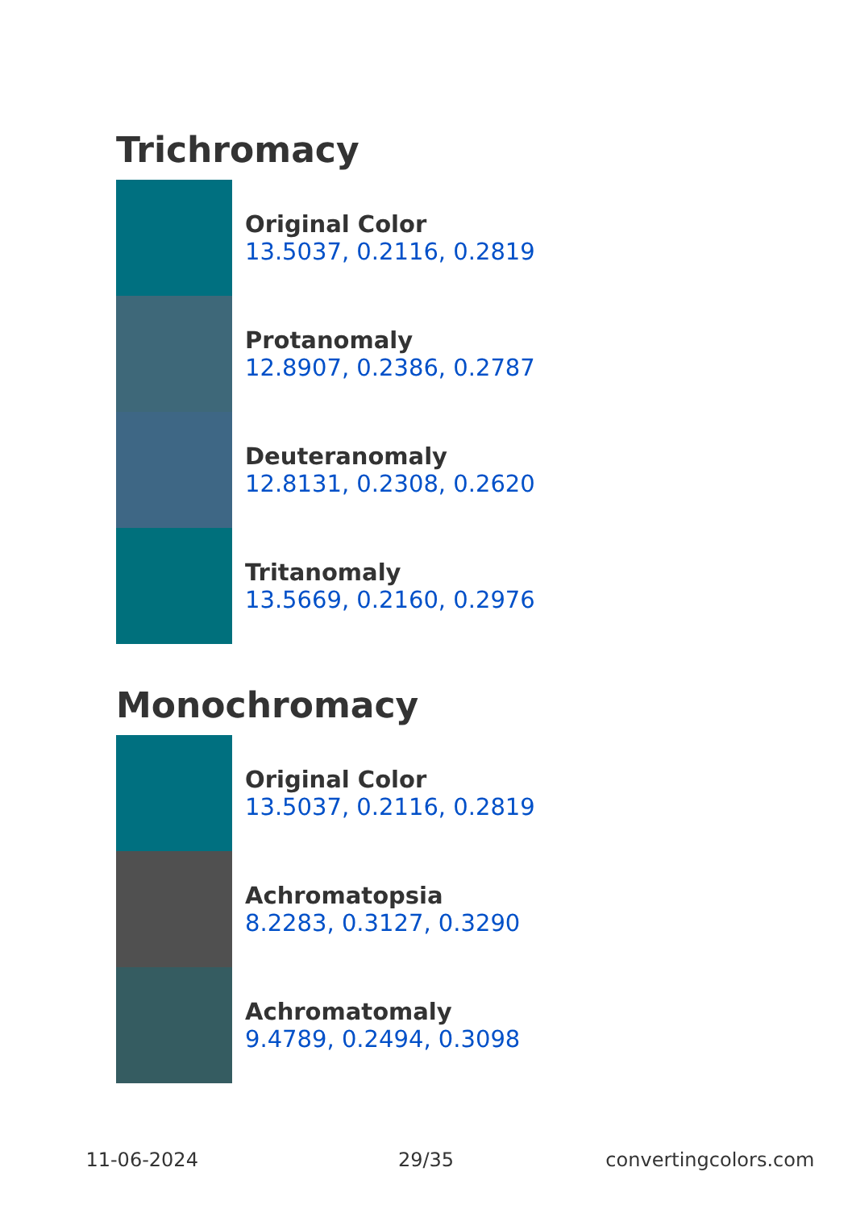Trichromacy
Original Color
13.5037, 0.2116, 0.2819
Protanomaly
12.8907, 0.2386, 0.2787
Deuteranomaly
12.8131, 0.2308, 0.2620
Tritanomaly
13.5669, 0.2160, 0.2976
Monochromacy
Original Color
13.5037, 0.2116, 0.2819
Achromatopsia
8.2283, 0.3127, 0.3290
Achromatomaly
9.4789, 0.2494, 0.3098
11-06-2024 29/35 convertingcolors.com